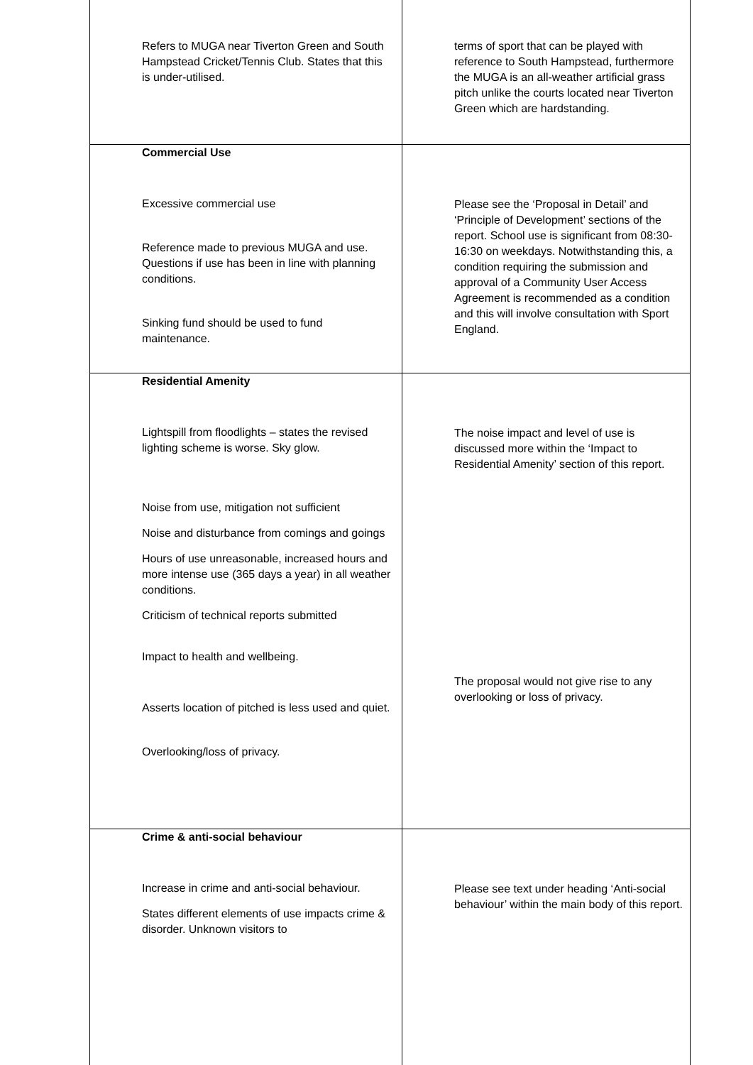| Refers to MUGA near Tiverton Green and South Hampstead Cricket/Tennis Club. States that this is under-utilised. | terms of sport that can be played with reference to South Hampstead, furthermore the MUGA is an all-weather artificial grass pitch unlike the courts located near Tiverton Green which are hardstanding. |
| Commercial Use Excessive commercial use Reference made to previous MUGA and use. Questions if use has been in line with planning conditions. Sinking fund should be used to fund maintenance. | Please see the ‘Proposal in Detail’ and ‘Principle of Development’ sections of the report. School use is significant from 08:30-16:30 on weekdays. Notwithstanding this, a condition requiring the submission and approval of a Community User Access Agreement is recommended as a condition and this will involve consultation with Sport England. |
| Residential Amenity Lightspill from floodlights – states the revised lighting scheme is worse. Sky glow. Noise from use, mitigation not sufficient Noise and disturbance from comings and goings Hours of use unreasonable, increased hours and more intense use (365 days a year) in all weather conditions. Criticism of technical reports submitted Impact to health and wellbeing. Asserts location of pitched is less used and quiet. Overlooking/loss of privacy. | The noise impact and level of use is discussed more within the ‘Impact to Residential Amenity’ section of this report. The proposal would not give rise to any overlooking or loss of privacy. |
| Crime & anti-social behaviour Increase in crime and anti-social behaviour. States different elements of use impacts crime & disorder. Unknown visitors to | Please see text under heading ‘Anti-social behaviour’ within the main body of this report. |